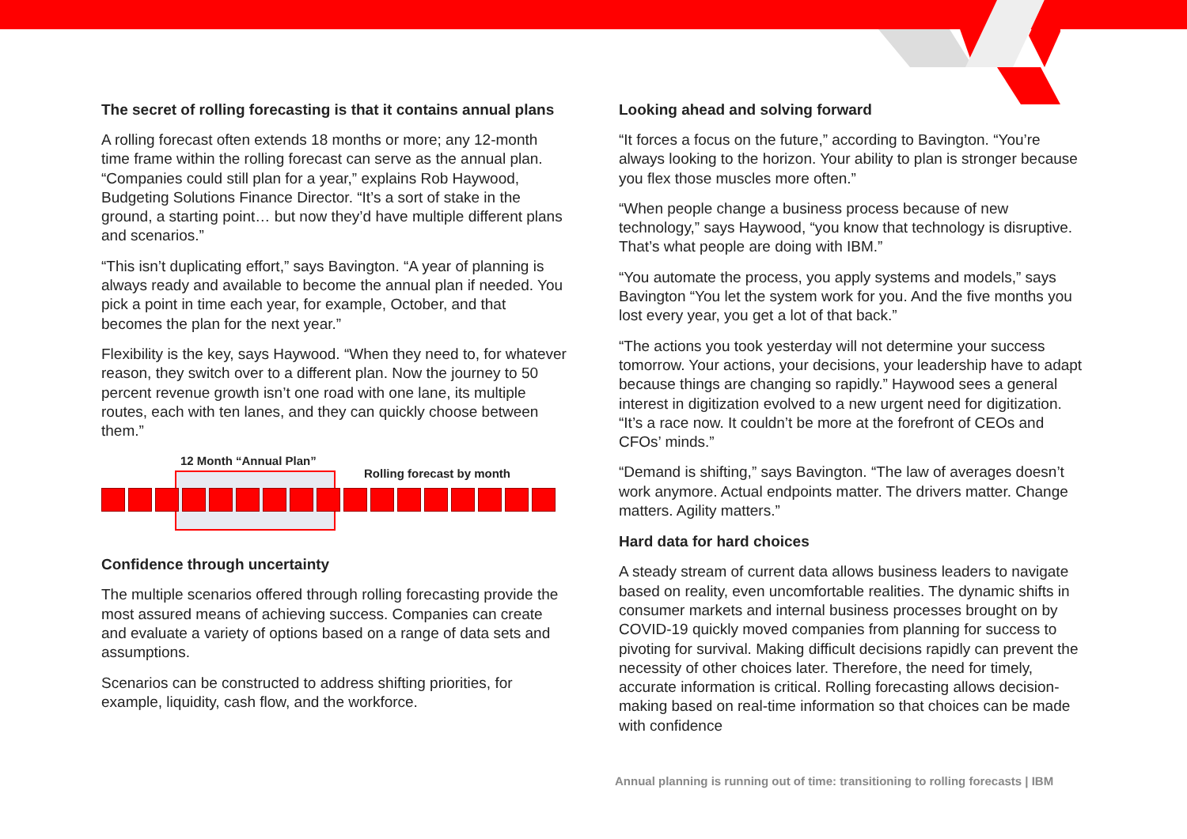The secret of rolling forecasting is that it contains annual plans
A rolling forecast often extends 18 months or more; any 12-month time frame within the rolling forecast can serve as the annual plan. “Companies could still plan for a year,” explains Rob Haywood, Budgeting Solutions Finance Director. “It’s a sort of stake in the ground, a starting point… but now they’d have multiple different plans and scenarios.”
“This isn’t duplicating effort,” says Bavington. “A year of planning is always ready and available to become the annual plan if needed. You pick a point in time each year, for example, October, and that becomes the plan for the next year.”
Flexibility is the key, says Haywood. “When they need to, for whatever reason, they switch over to a different plan. Now the journey to 50 percent revenue growth isn’t one road with one lane, its multiple routes, each with ten lanes, and they can quickly choose between them.”
12 Month “Annual Plan”
Rolling forecast by month
Confidence through uncertainty
The multiple scenarios offered through rolling forecasting provide the most assured means of achieving success. Companies can create and evaluate a variety of options based on a range of data sets and assumptions.
Scenarios can be constructed to address shifting priorities, for example, liquidity, cash flow, and the workforce.
Looking ahead and solving forward
“It forces a focus on the future,” according to Bavington. “You’re always looking to the horizon. Your ability to plan is stronger because you flex those muscles more often.”
“When people change a business process because of new technology,” says Haywood, “you know that technology is disruptive. That’s what people are doing with IBM.”
“You automate the process, you apply systems and models,” says Bavington “You let the system work for you. And the five months you lost every year, you get a lot of that back.”
“The actions you took yesterday will not determine your success tomorrow. Your actions, your decisions, your leadership have to adapt because things are changing so rapidly.” Haywood sees a general interest in digitization evolved to a new urgent need for digitization. “It’s a race now. It couldn’t be more at the forefront of CEOs and CFOs’ minds.”
“Demand is shifting,” says Bavington. “The law of averages doesn’t work anymore. Actual endpoints matter. The drivers matter. Change matters. Agility matters.”
Hard data for hard choices
A steady stream of current data allows business leaders to navigate based on reality, even uncomfortable realities. The dynamic shifts in consumer markets and internal business processes brought on by COVID-19 quickly moved companies from planning for success to pivoting for survival. Making difficult decisions rapidly can prevent the necessity of other choices later. Therefore, the need for timely, accurate information is critical. Rolling forecasting allows decision-making based on real-time information so that choices can be made with confidence
Annual planning is running out of time: transitioning to rolling forecasts | IBM